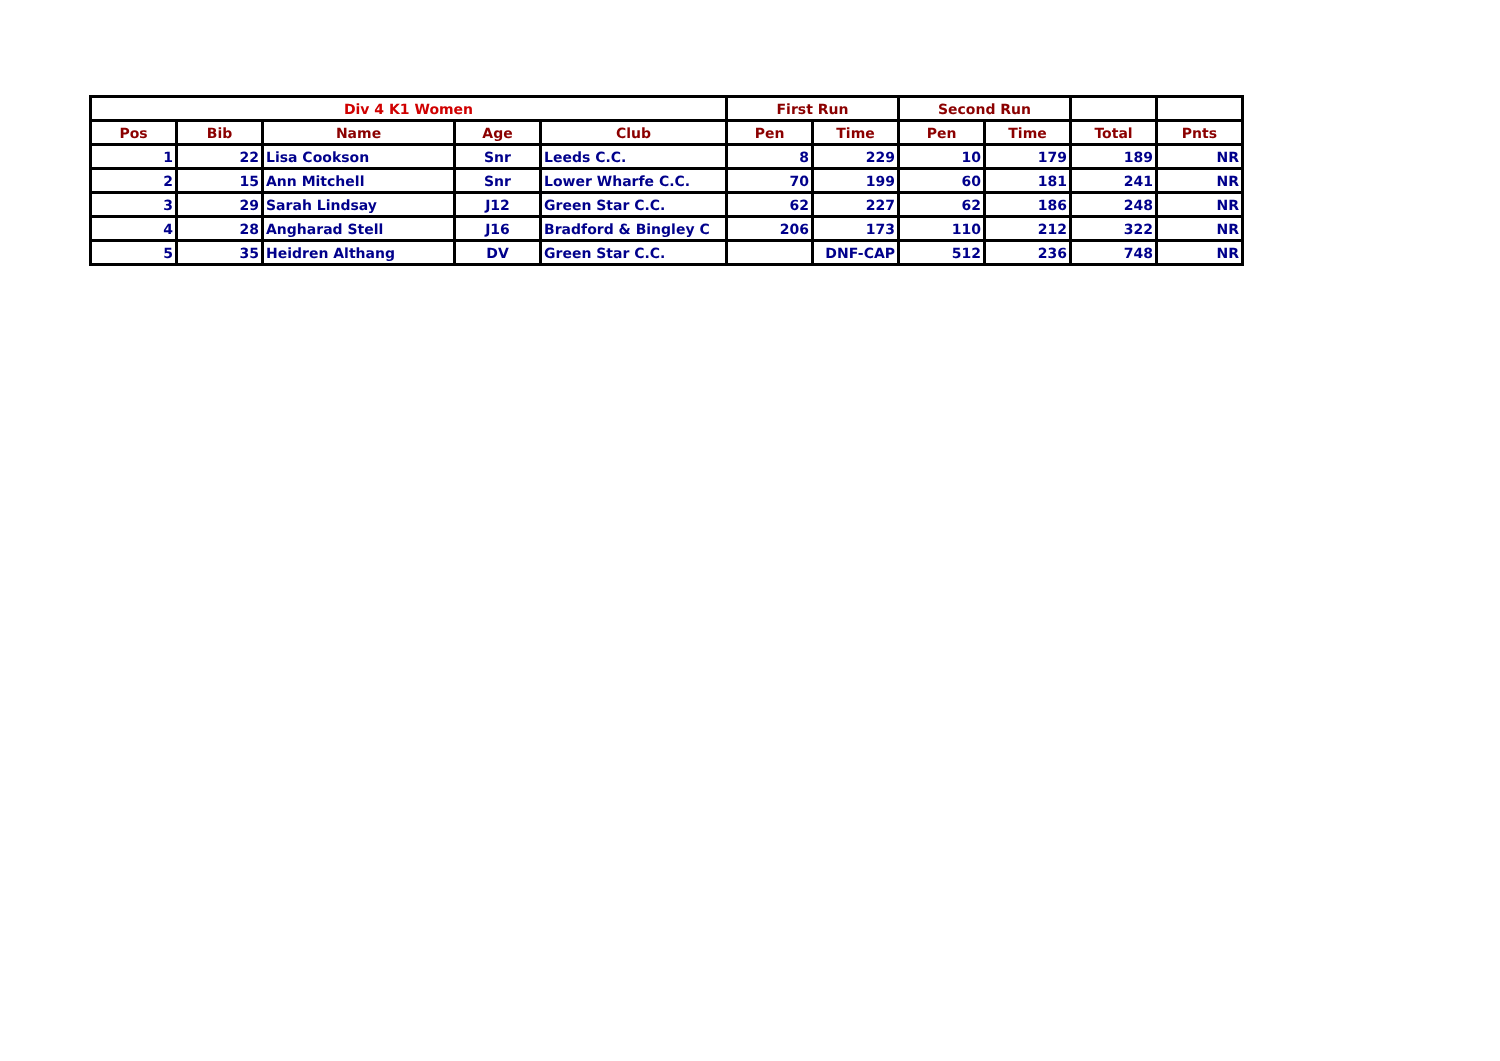| Div 4 K1 Women | | | | | First Run | | Second Run | | | |
| --- | --- | --- | --- | --- | --- | --- | --- | --- | --- | --- |
| Pos | Bib | Name | Age | Club | Pen | Time | Pen | Time | Total | Pnts |
| 1 | 22 | Lisa Cookson | Snr | Leeds C.C. | 8 | 229 | 10 | 179 | 189 | NR |
| 2 | 15 | Ann Mitchell | Snr | Lower Wharfe C.C. | 70 | 199 | 60 | 181 | 241 | NR |
| 3 | 29 | Sarah Lindsay | J12 | Green Star C.C. | 62 | 227 | 62 | 186 | 248 | NR |
| 4 | 28 | Angharad Stell | J16 | Bradford & Bingley C | 206 | 173 | 110 | 212 | 322 | NR |
| 5 | 35 | Heidren Althang | DV | Green Star C.C. | | DNF-CAP | 512 | 236 | 748 | NR |